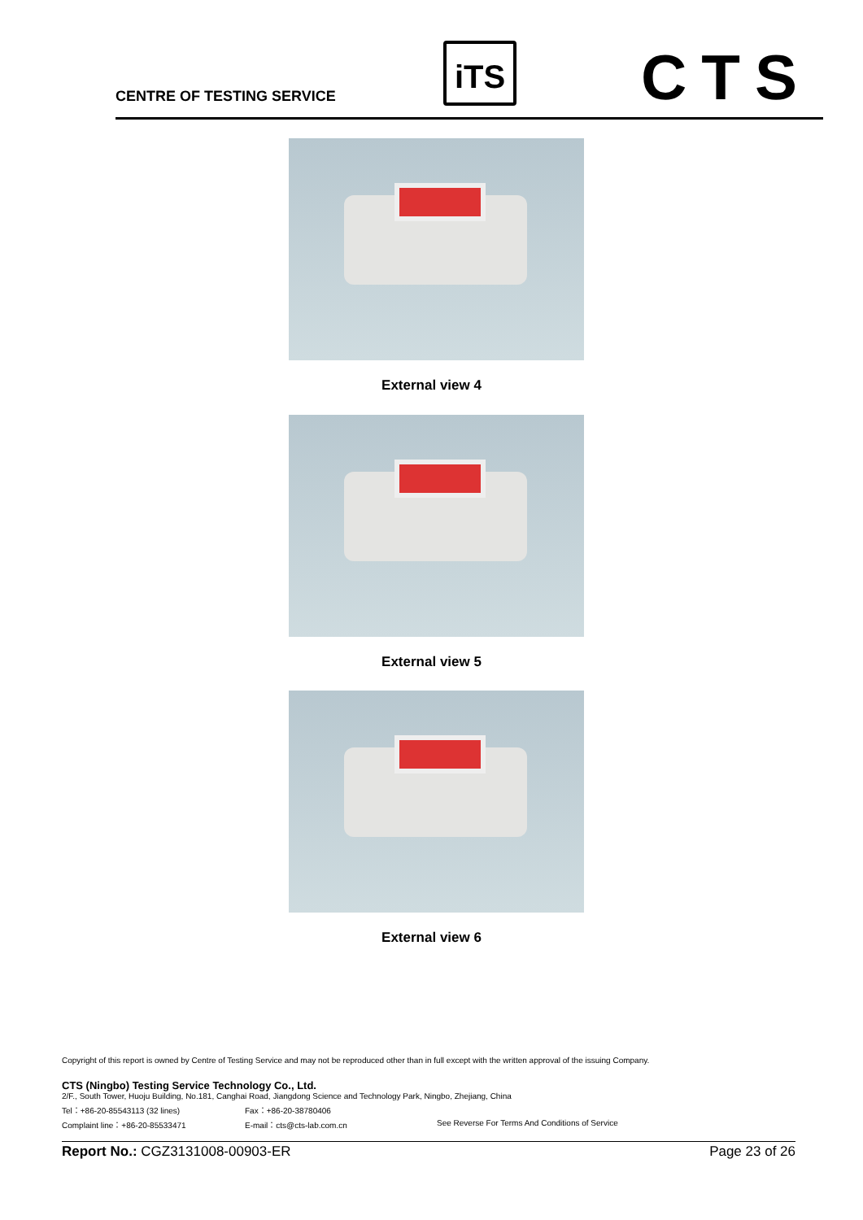CENTRE OF TESTING SERVICE
iTS CTS
External view 4
External view 5
External view 6
Copyright of this report is owned by Centre of Testing Service and may not be reproduced other than in full except with the written approval of the issuing Company.
CTS (Ningbo) Testing Service Technology Co., Ltd.
2/F., South Tower, Huoju Building, No.181, Canghai Road, Jiangdong Science and Technology Park, Ningbo, Zhejiang, China
Tel：+86-20-85543113 (32 lines) Fax：+86-20-38780406
Complaint line：+86-20-85533471 E-mail：cts@cts-lab.com.cn See Reverse For Terms And Conditions of Service
Report No.: CGZ3131008-00903-ER Page 23 of 26